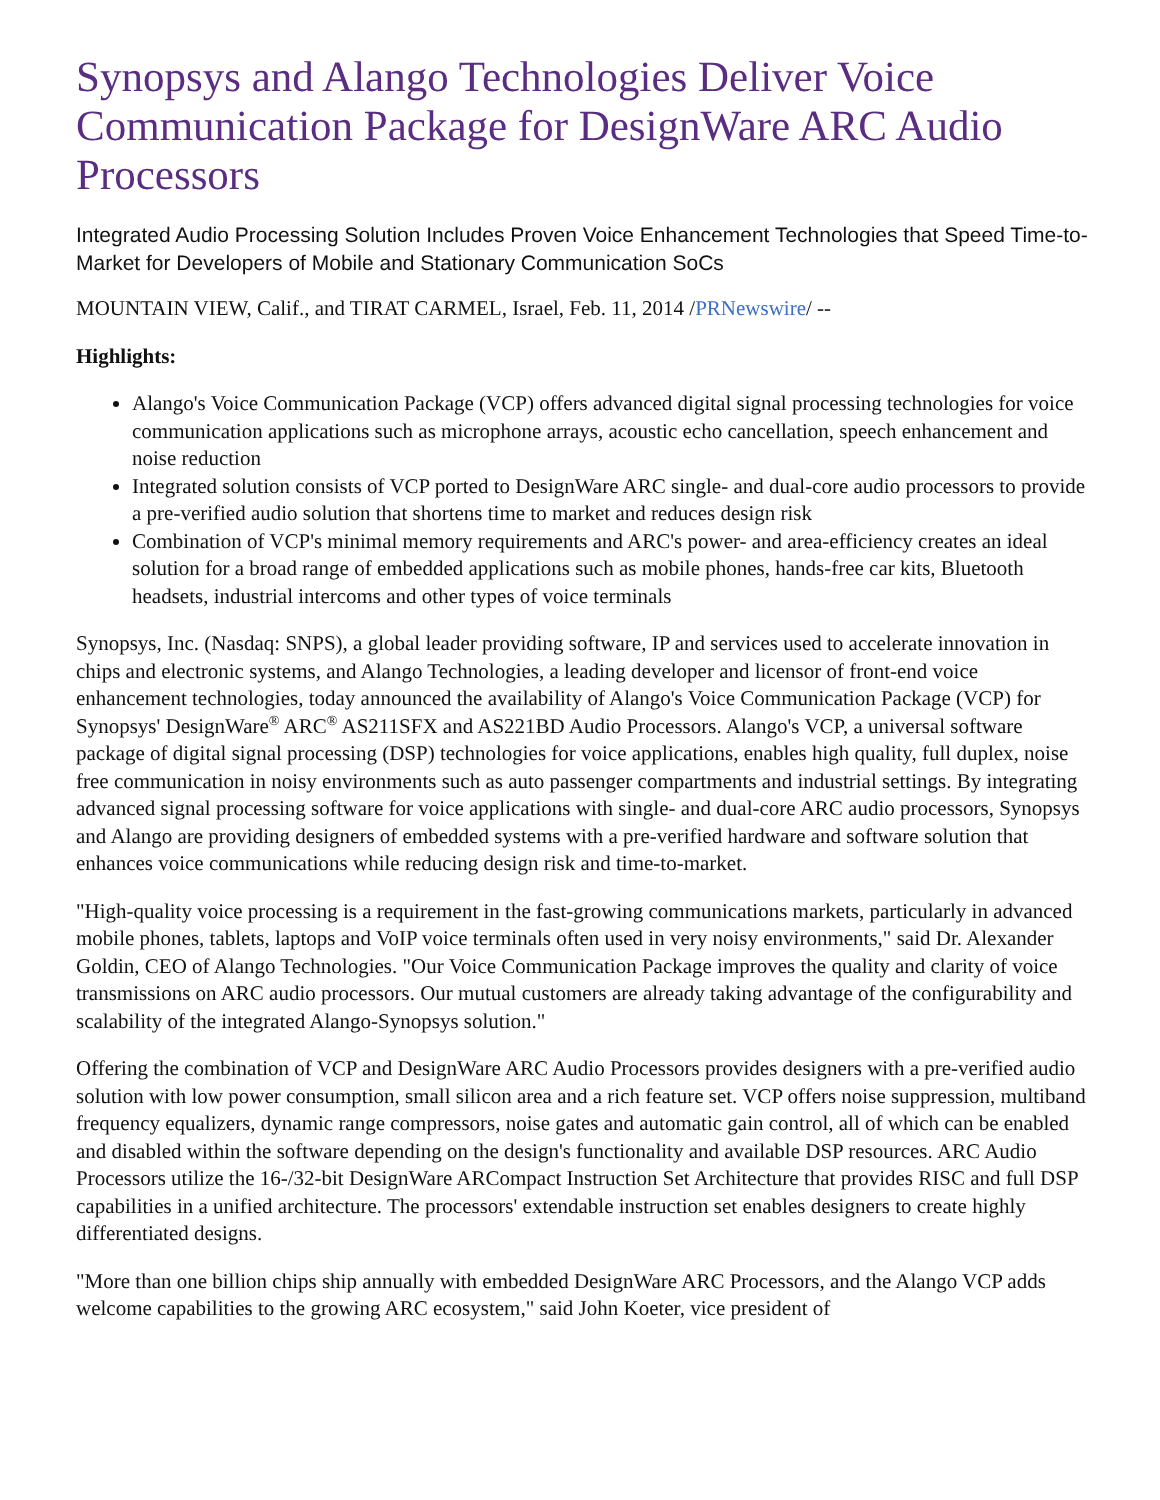Synopsys and Alango Technologies Deliver Voice Communication Package for DesignWare ARC Audio Processors
Integrated Audio Processing Solution Includes Proven Voice Enhancement Technologies that Speed Time-to-Market for Developers of Mobile and Stationary Communication SoCs
MOUNTAIN VIEW, Calif., and TIRAT CARMEL, Israel, Feb. 11, 2014 /PRNewswire/ --
Highlights:
Alango's Voice Communication Package (VCP) offers advanced digital signal processing technologies for voice communication applications such as microphone arrays, acoustic echo cancellation, speech enhancement and noise reduction
Integrated solution consists of VCP ported to DesignWare ARC single- and dual-core audio processors to provide a pre-verified audio solution that shortens time to market and reduces design risk
Combination of VCP's minimal memory requirements and ARC's power- and area-efficiency creates an ideal solution for a broad range of embedded applications such as mobile phones, hands-free car kits, Bluetooth headsets, industrial intercoms and other types of voice terminals
Synopsys, Inc. (Nasdaq: SNPS), a global leader providing software, IP and services used to accelerate innovation in chips and electronic systems, and Alango Technologies, a leading developer and licensor of front-end voice enhancement technologies, today announced the availability of Alango's Voice Communication Package (VCP) for Synopsys' DesignWare<sup>®</sup> ARC<sup>®</sup> AS211SFX and AS221BD Audio Processors. Alango's VCP, a universal software package of digital signal processing (DSP) technologies for voice applications, enables high quality, full duplex, noise free communication in noisy environments such as auto passenger compartments and industrial settings. By integrating advanced signal processing software for voice applications with single- and dual-core ARC audio processors, Synopsys and Alango are providing designers of embedded systems with a pre-verified hardware and software solution that enhances voice communications while reducing design risk and time-to-market.
"High-quality voice processing is a requirement in the fast-growing communications markets, particularly in advanced mobile phones, tablets, laptops and VoIP voice terminals often used in very noisy environments," said Dr. Alexander Goldin, CEO of Alango Technologies. "Our Voice Communication Package improves the quality and clarity of voice transmissions on ARC audio processors. Our mutual customers are already taking advantage of the configurability and scalability of the integrated Alango-Synopsys solution."
Offering the combination of VCP and DesignWare ARC Audio Processors provides designers with a pre-verified audio solution with low power consumption, small silicon area and a rich feature set. VCP offers noise suppression, multiband frequency equalizers, dynamic range compressors, noise gates and automatic gain control, all of which can be enabled and disabled within the software depending on the design's functionality and available DSP resources. ARC Audio Processors utilize the 16-/32-bit DesignWare ARCompact Instruction Set Architecture that provides RISC and full DSP capabilities in a unified architecture. The processors' extendable instruction set enables designers to create highly differentiated designs.
"More than one billion chips ship annually with embedded DesignWare ARC Processors, and the Alango VCP adds welcome capabilities to the growing ARC ecosystem," said John Koeter, vice president of